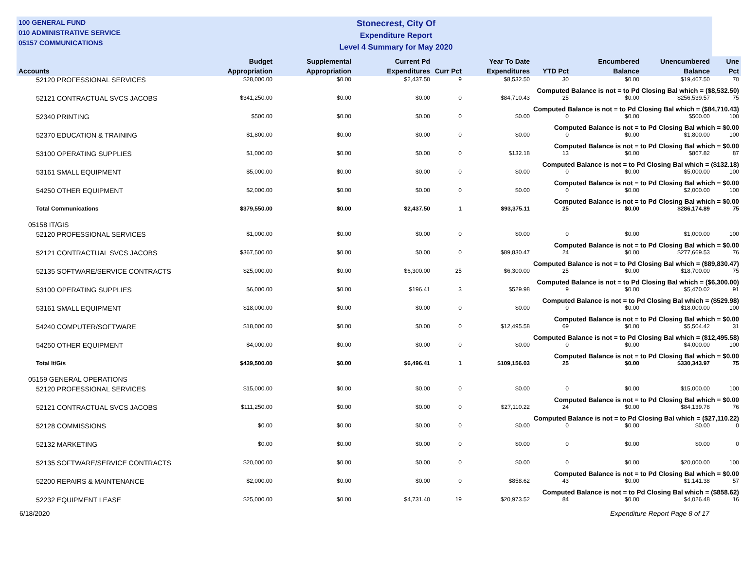100 GENERAL FUND
010 ADMINISTRATIVE SERVICE
05157 COMMUNICATIONS
Stonecrest, City Of
Expenditure Report
Level 4 Summary for May 2020
| Accounts | Budget Appropriation | Supplemental Appropriation | Current Pd Expenditures | Curr Pct | Year To Date Expenditures | YTD Pct | Encumbered Balance | Unencumbered Balance | Une Pct |
| --- | --- | --- | --- | --- | --- | --- | --- | --- | --- |
| 52120 PROFESSIONAL SERVICES | $28,000.00 | $0.00 | $2,437.50 | 9 | $8,532.50 | 30 | $0.00 | $19,467.50 | 70 |
| Computed Balance is not = to Pd Closing Bal which = ($8,532.50) | | | | | | | | | |
| 52121 CONTRACTUAL SVCS JACOBS | $341,250.00 | $0.00 | $0.00 | 0 | $84,710.43 | 25 | $0.00 | $256,539.57 | 75 |
| Computed Balance is not = to Pd Closing Bal which = ($84,710.43) | | | | | | | | | |
| 52340 PRINTING | $500.00 | $0.00 | $0.00 | 0 | $0.00 | 0 | $0.00 | $500.00 | 100 |
| Computed Balance is not = to Pd Closing Bal which = $0.00 | | | | | | | | | |
| 52370 EDUCATION & TRAINING | $1,800.00 | $0.00 | $0.00 | 0 | $0.00 | 0 | $0.00 | $1,800.00 | 100 |
| Computed Balance is not = to Pd Closing Bal which = $0.00 | | | | | | | | | |
| 53100 OPERATING SUPPLIES | $1,000.00 | $0.00 | $0.00 | 0 | $132.18 | 13 | $0.00 | $867.82 | 87 |
| Computed Balance is not = to Pd Closing Bal which = ($132.18) | | | | | | | | | |
| 53161 SMALL EQUIPMENT | $5,000.00 | $0.00 | $0.00 | 0 | $0.00 | 0 | $0.00 | $5,000.00 | 100 |
| Computed Balance is not = to Pd Closing Bal which = $0.00 | | | | | | | | | |
| 54250 OTHER EQUIPMENT | $2,000.00 | $0.00 | $0.00 | 0 | $0.00 | 0 | $0.00 | $2,000.00 | 100 |
| Computed Balance is not = to Pd Closing Bal which = $0.00 | | | | | | | | | |
| Total Communications | $379,550.00 | $0.00 | $2,437.50 | 1 | $93,375.11 | 25 | $0.00 | $286,174.89 | 75 |
| 05158 IT/GIS | | | | | | | | | |
| 52120 PROFESSIONAL SERVICES | $1,000.00 | $0.00 | $0.00 | 0 | $0.00 | 0 | $0.00 | $1,000.00 | 100 |
| Computed Balance is not = to Pd Closing Bal which = $0.00 | | | | | | | | | |
| 52121 CONTRACTUAL SVCS JACOBS | $367,500.00 | $0.00 | $0.00 | 0 | $89,830.47 | 24 | $0.00 | $277,669.53 | 76 |
| Computed Balance is not = to Pd Closing Bal which = ($89,830.47) | | | | | | | | | |
| 52135 SOFTWARE/SERVICE CONTRACTS | $25,000.00 | $0.00 | $6,300.00 | 25 | $6,300.00 | 25 | $0.00 | $18,700.00 | 75 |
| Computed Balance is not = to Pd Closing Bal which = ($6,300.00) | | | | | | | | | |
| 53100 OPERATING SUPPLIES | $6,000.00 | $0.00 | $196.41 | 3 | $529.98 | 9 | $0.00 | $5,470.02 | 91 |
| Computed Balance is not = to Pd Closing Bal which = ($529.98) | | | | | | | | | |
| 53161 SMALL EQUIPMENT | $18,000.00 | $0.00 | $0.00 | 0 | $0.00 | 0 | $0.00 | $18,000.00 | 100 |
| Computed Balance is not = to Pd Closing Bal which = $0.00 | | | | | | | | | |
| 54240 COMPUTER/SOFTWARE | $18,000.00 | $0.00 | $0.00 | 0 | $12,495.58 | 69 | $0.00 | $5,504.42 | 31 |
| Computed Balance is not = to Pd Closing Bal which = ($12,495.58) | | | | | | | | | |
| 54250 OTHER EQUIPMENT | $4,000.00 | $0.00 | $0.00 | 0 | $0.00 | 0 | $0.00 | $4,000.00 | 100 |
| Computed Balance is not = to Pd Closing Bal which = $0.00 | | | | | | | | | |
| Total It/Gis | $439,500.00 | $0.00 | $6,496.41 | 1 | $109,156.03 | 25 | $0.00 | $330,343.97 | 75 |
| 05159 GENERAL OPERATIONS | | | | | | | | | |
| 52120 PROFESSIONAL SERVICES | $15,000.00 | $0.00 | $0.00 | 0 | $0.00 | 0 | $0.00 | $15,000.00 | 100 |
| Computed Balance is not = to Pd Closing Bal which = $0.00 | | | | | | | | | |
| 52121 CONTRACTUAL SVCS JACOBS | $111,250.00 | $0.00 | $0.00 | 0 | $27,110.22 | 24 | $0.00 | $84,139.78 | 76 |
| Computed Balance is not = to Pd Closing Bal which = ($27,110.22) | | | | | | | | | |
| 52128 COMMISSIONS | $0.00 | $0.00 | $0.00 | 0 | $0.00 | 0 | $0.00 | $0.00 | 0 |
| 52132 MARKETING | $0.00 | $0.00 | $0.00 | 0 | $0.00 | 0 | $0.00 | $0.00 | 0 |
| 52135 SOFTWARE/SERVICE CONTRACTS | $20,000.00 | $0.00 | $0.00 | 0 | $0.00 | 0 | $0.00 | $20,000.00 | 100 |
| Computed Balance is not = to Pd Closing Bal which = $0.00 | | | | | | | | | |
| 52200 REPAIRS & MAINTENANCE | $2,000.00 | $0.00 | $0.00 | 0 | $858.62 | 43 | $0.00 | $1,141.38 | 57 |
| Computed Balance is not = to Pd Closing Bal which = ($858.62) | | | | | | | | | |
| 52232 EQUIPMENT LEASE | $25,000.00 | $0.00 | $4,731.40 | 19 | $20,973.52 | 84 | $0.00 | $4,026.48 | 16 |
6/18/2020 Expenditure Report Page 8 of 17